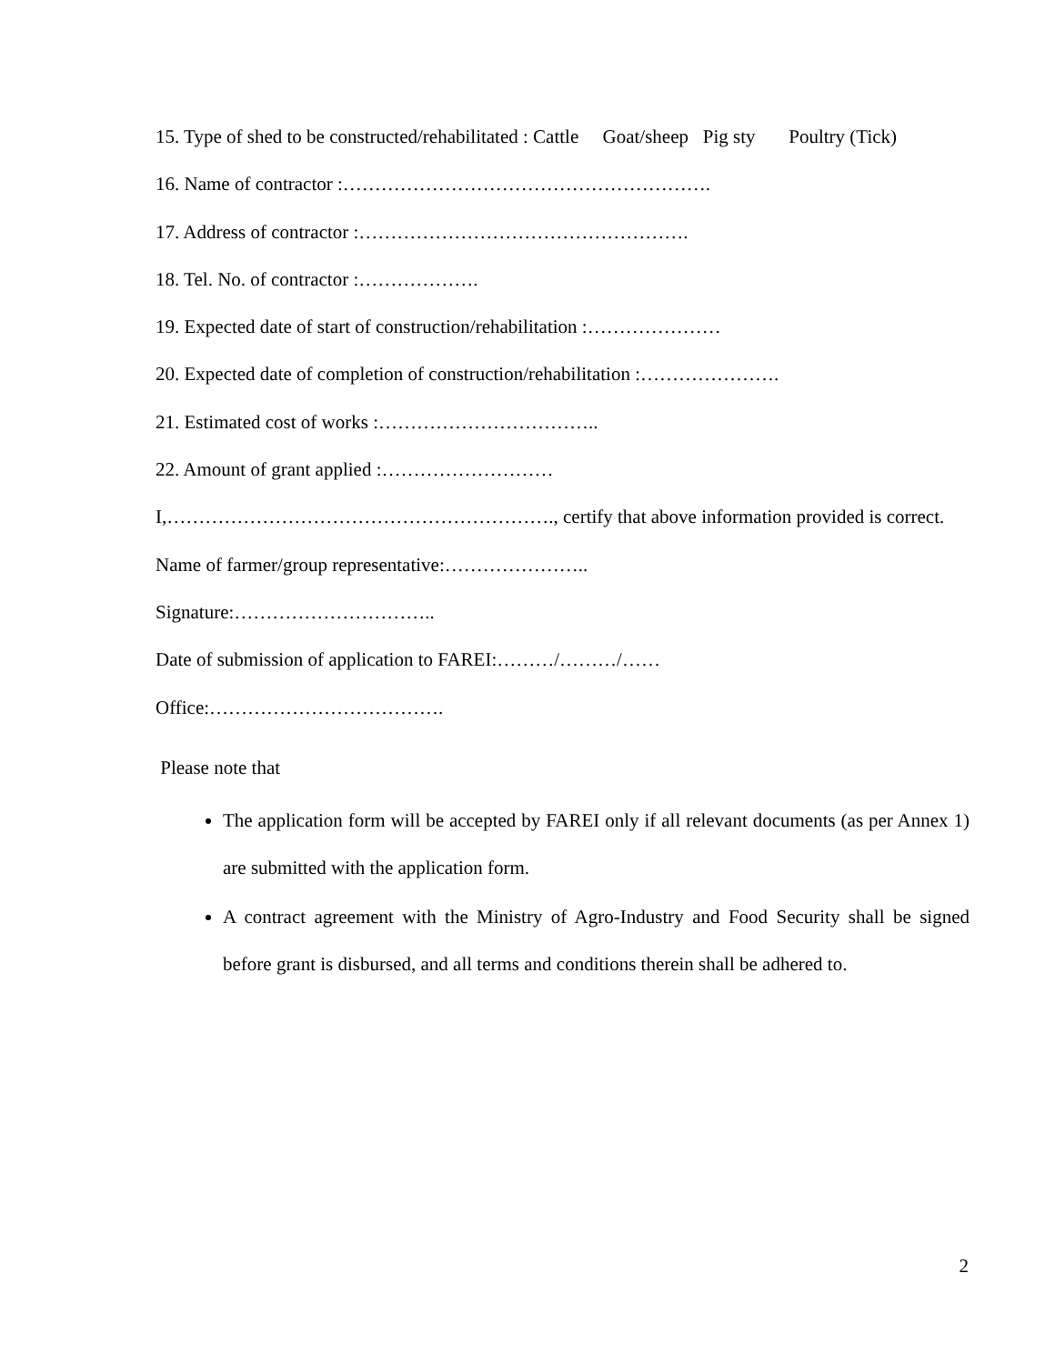15. Type of shed to be constructed/rehabilitated : Cattle Goat/sheep Pig sty Poultry (Tick)
16. Name of contractor :………………………………………………….
17. Address of contractor :…………………………………………….
18. Tel. No. of contractor :……………….
19. Expected date of start of construction/rehabilitation :…………………
20. Expected date of completion of construction/rehabilitation :………………….
21. Estimated cost of works :……………………………..
22. Amount of grant applied :………………………
I,……………………………………………………., certify that above information provided is correct.
Name of farmer/group representative:…………………..
Signature:…………………………..
Date of submission of application to FAREI:………/………/……
Office:……………………………….
Please note that
The application form will be accepted by FAREI only if all relevant documents (as per Annex 1) are submitted with the application form.
A contract agreement with the Ministry of Agro-Industry and Food Security shall be signed before grant is disbursed, and all terms and conditions therein shall be adhered to.
2